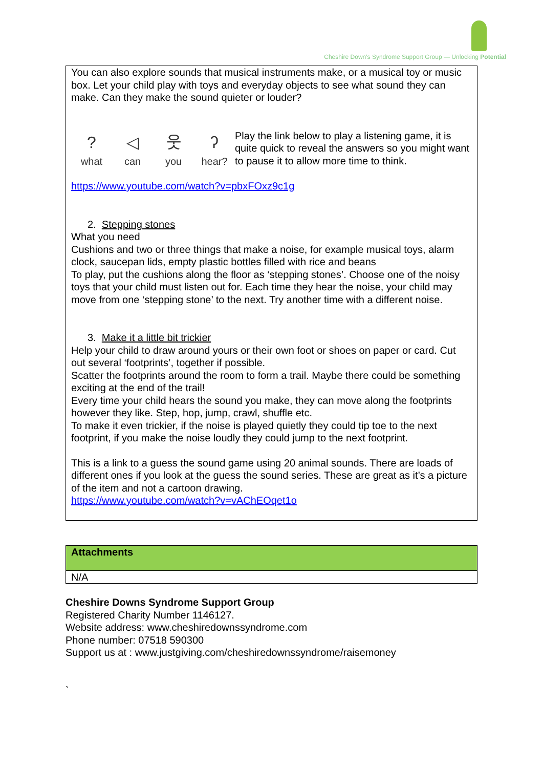Cheshire Down's Syndrome Support Group — Unlocking Potential
You can also explore sounds that musical instruments make, or a musical toy or music box. Let your child play with toys and everyday objects to see what sound they can make. Can they make the sound quieter or louder?
?
what
◁
can
웃you
ʔhear?
Play the link below to play a listening game, it is quite quick to reveal the answers so you might want to pause it to allow more time to think.
https://www.youtube.com/watch?v=pbxFOxz9c1g
2. Stepping stones
What you need
Cushions and two or three things that make a noise, for example musical toys, alarm clock, saucepan lids, empty plastic bottles filled with rice and beans
To play, put the cushions along the floor as ‘stepping stones’. Choose one of the noisy toys that your child must listen out for. Each time they hear the noise, your child may move from one ‘stepping stone’ to the next. Try another time with a different noise.
3. Make it a little bit trickier
Help your child to draw around yours or their own foot or shoes on paper or card. Cut out several ‘footprints’, together if possible.
Scatter the footprints around the room to form a trail. Maybe there could be something exciting at the end of the trail!
Every time your child hears the sound you make, they can move along the footprints however they like. Step, hop, jump, crawl, shuffle etc.
To make it even trickier, if the noise is played quietly they could tip toe to the next footprint, if you make the noise loudly they could jump to the next footprint.
This is a link to a guess the sound game using 20 animal sounds. There are loads of different ones if you look at the guess the sound series. These are great as it’s a picture of the item and not a cartoon drawing.
https://www.youtube.com/watch?v=vAChEOqet1o
| Attachments |
| --- |
| N/A |
Cheshire Downs Syndrome Support Group
Registered Charity Number 1146127.
Website address: www.cheshiredownssyndrome.com
Phone number: 07518 590300
Support us at : www.justgiving.com/cheshiredownssyndrome/raisemoney
`